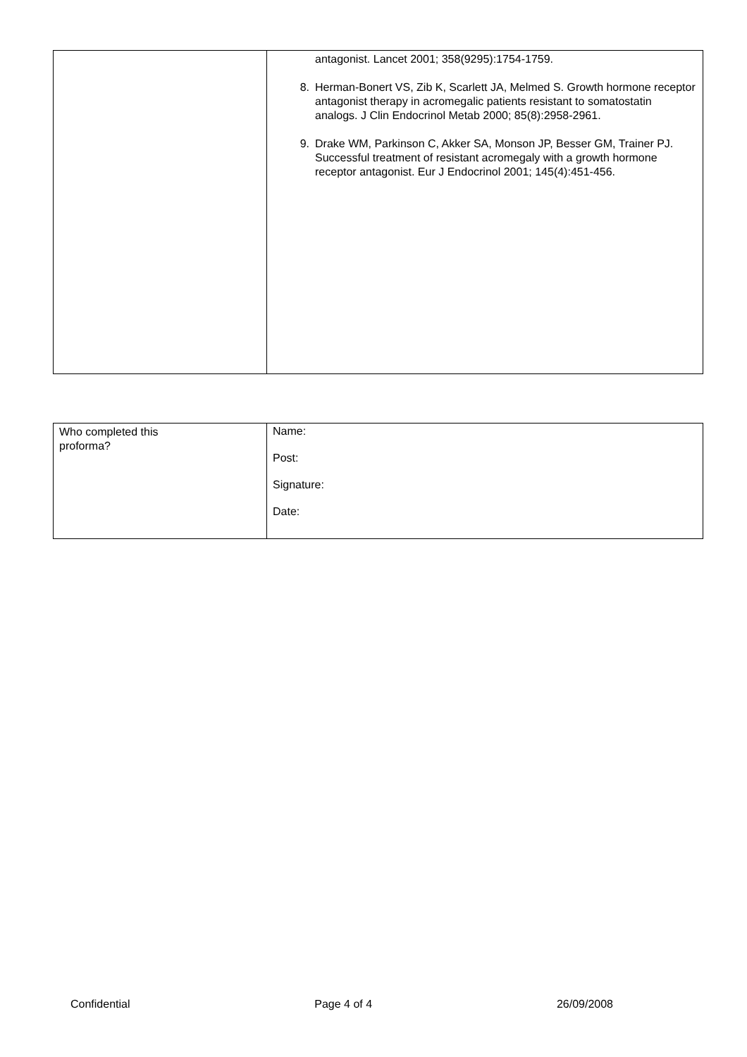| | antagonist. Lancet 2001; 358(9295):1754-1759. 8. Herman-Bonert VS, Zib K, Scarlett JA, Melmed S. Growth hormone receptor antagonist therapy in acromegalic patients resistant to somatostatin analogs. J Clin Endocrinol Metab 2000; 85(8):2958-2961. 9. Drake WM, Parkinson C, Akker SA, Monson JP, Besser GM, Trainer PJ. Successful treatment of resistant acromegaly with a growth hormone receptor antagonist. Eur J Endocrinol 2001; 145(4):451-456. |
| Who completed this proforma? | Name: Post: Signature: Date: |
Confidential Page 4 of 4 26/09/2008